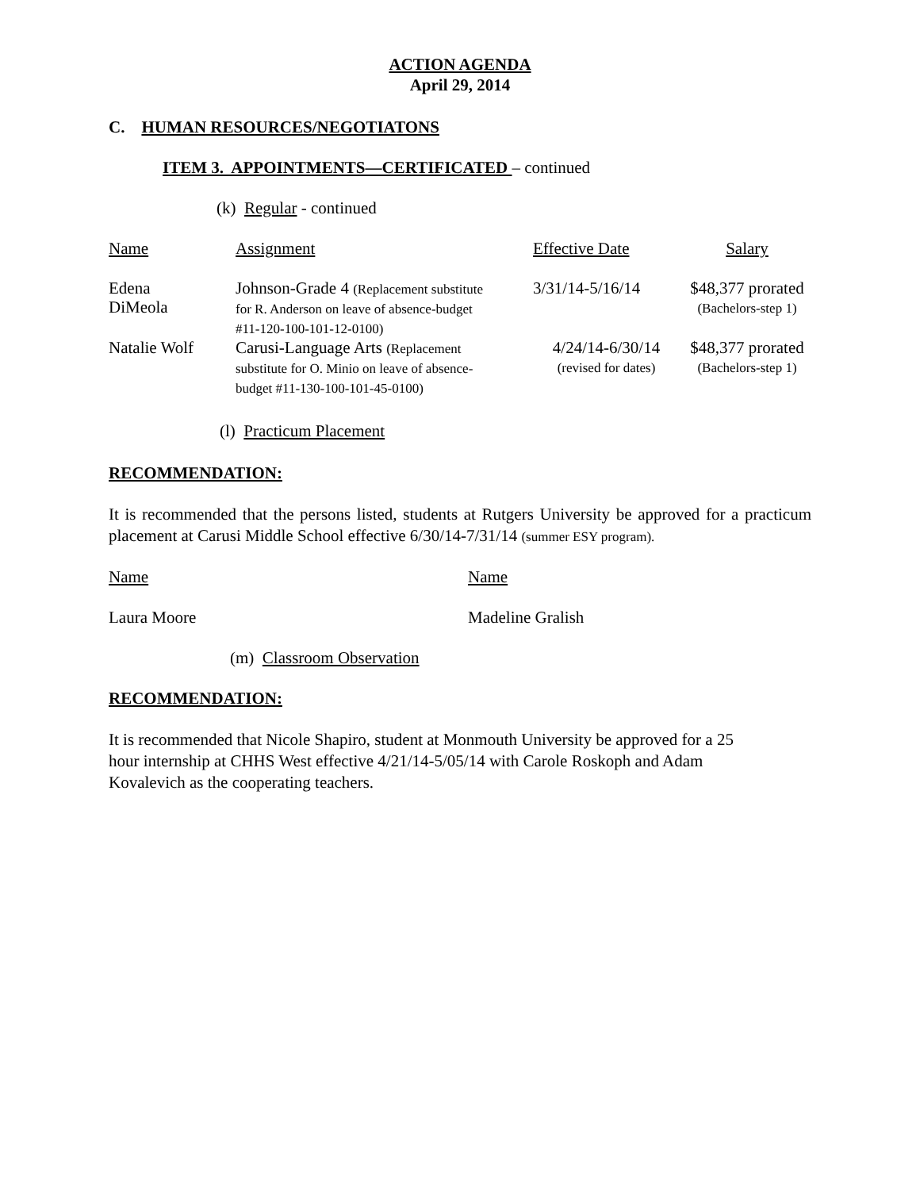ACTION AGENDA
April 29, 2014
C. HUMAN RESOURCES/NEGOTIATONS
ITEM 3. APPOINTMENTS—CERTIFICATED – continued
(k) Regular - continued
| Name | Assignment | Effective Date | Salary |
| Edena DiMeola | Johnson-Grade 4 (Replacement substitute for R. Anderson on leave of absence-budget #11-120-100-101-12-0100) | 3/31/14-5/16/14 | $48,377 prorated (Bachelors-step 1) |
| Natalie Wolf | Carusi-Language Arts (Replacement substitute for O. Minio on leave of absence- budget #11-130-100-101-45-0100) | 4/24/14-6/30/14 (revised for dates) | $48,377 prorated (Bachelors-step 1) |
(l) Practicum Placement
RECOMMENDATION:
It is recommended that the persons listed, students at Rutgers University be approved for a practicum placement at Carusi Middle School effective 6/30/14-7/31/14 (summer ESY program).
Name Name
Laura Moore Madeline Gralish
(m) Classroom Observation
RECOMMENDATION:
It is recommended that Nicole Shapiro, student at Monmouth University be approved for a 25
hour internship at CHHS West effective 4/21/14-5/05/14 with Carole Roskoph and Adam
Kovalevich as the cooperating teachers.